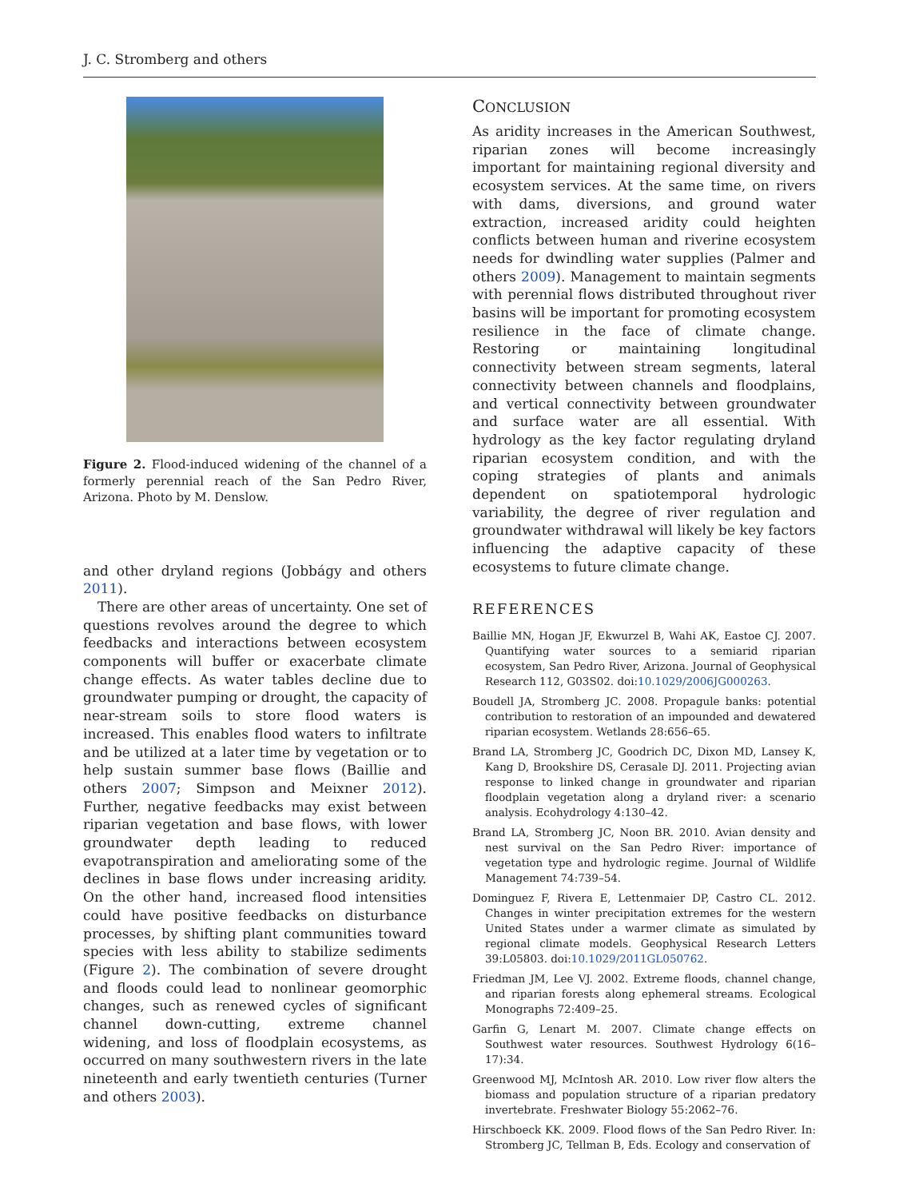J. C. Stromberg and others
Figure 2. Flood-induced widening of the channel of a formerly perennial reach of the San Pedro River, Arizona. Photo by M. Denslow.
and other dryland regions (Jobbágy and others 2011).
There are other areas of uncertainty. One set of questions revolves around the degree to which feedbacks and interactions between ecosystem components will buffer or exacerbate climate change effects. As water tables decline due to groundwater pumping or drought, the capacity of near-stream soils to store flood waters is increased. This enables flood waters to infiltrate and be utilized at a later time by vegetation or to help sustain summer base flows (Baillie and others 2007; Simpson and Meixner 2012). Further, negative feedbacks may exist between riparian vegetation and base flows, with lower groundwater depth leading to reduced evapotranspiration and ameliorating some of the declines in base flows under increasing aridity. On the other hand, increased flood intensities could have positive feedbacks on disturbance processes, by shifting plant communities toward species with less ability to stabilize sediments (Figure 2). The combination of severe drought and floods could lead to nonlinear geomorphic changes, such as renewed cycles of significant channel down-cutting, extreme channel widening, and loss of floodplain ecosystems, as occurred on many southwestern rivers in the late nineteenth and early twentieth centuries (Turner and others 2003).
CONCLUSION
As aridity increases in the American Southwest, riparian zones will become increasingly important for maintaining regional diversity and ecosystem services. At the same time, on rivers with dams, diversions, and ground water extraction, increased aridity could heighten conflicts between human and riverine ecosystem needs for dwindling water supplies (Palmer and others 2009). Management to maintain segments with perennial flows distributed throughout river basins will be important for promoting ecosystem resilience in the face of climate change. Restoring or maintaining longitudinal connectivity between stream segments, lateral connectivity between channels and floodplains, and vertical connectivity between groundwater and surface water are all essential. With hydrology as the key factor regulating dryland riparian ecosystem condition, and with the coping strategies of plants and animals dependent on spatiotemporal hydrologic variability, the degree of river regulation and groundwater withdrawal will likely be key factors influencing the adaptive capacity of these ecosystems to future climate change.
REFERENCES
Baillie MN, Hogan JF, Ekwurzel B, Wahi AK, Eastoe CJ. 2007. Quantifying water sources to a semiarid riparian ecosystem, San Pedro River, Arizona. Journal of Geophysical Research 112, G03S02. doi:10.1029/2006JG000263.
Boudell JA, Stromberg JC. 2008. Propagule banks: potential contribution to restoration of an impounded and dewatered riparian ecosystem. Wetlands 28:656–65.
Brand LA, Stromberg JC, Goodrich DC, Dixon MD, Lansey K, Kang D, Brookshire DS, Cerasale DJ. 2011. Projecting avian response to linked change in groundwater and riparian floodplain vegetation along a dryland river: a scenario analysis. Ecohydrology 4:130–42.
Brand LA, Stromberg JC, Noon BR. 2010. Avian density and nest survival on the San Pedro River: importance of vegetation type and hydrologic regime. Journal of Wildlife Management 74:739–54.
Dominguez F, Rivera E, Lettenmaier DP, Castro CL. 2012. Changes in winter precipitation extremes for the western United States under a warmer climate as simulated by regional climate models. Geophysical Research Letters 39:L05803. doi:10.1029/2011GL050762.
Friedman JM, Lee VJ. 2002. Extreme floods, channel change, and riparian forests along ephemeral streams. Ecological Monographs 72:409–25.
Garfin G, Lenart M. 2007. Climate change effects on Southwest water resources. Southwest Hydrology 6(16–17):34.
Greenwood MJ, McIntosh AR. 2010. Low river flow alters the biomass and population structure of a riparian predatory invertebrate. Freshwater Biology 55:2062–76.
Hirschboeck KK. 2009. Flood flows of the San Pedro River. In: Stromberg JC, Tellman B, Eds. Ecology and conservation of